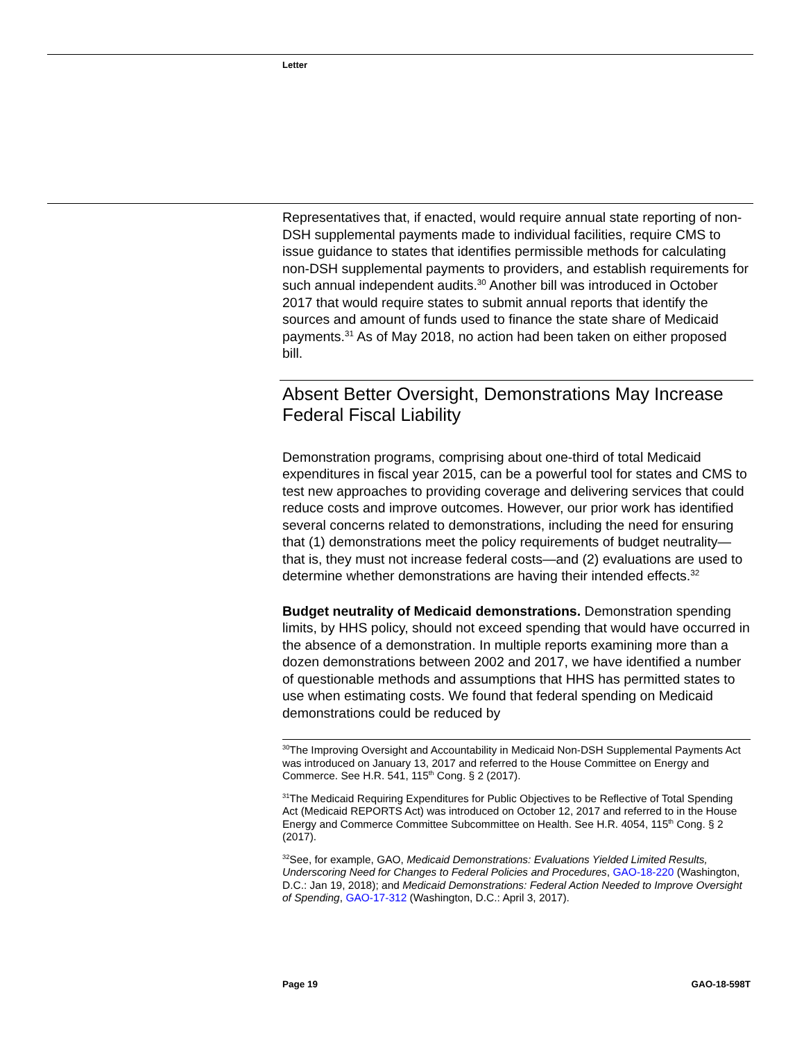Letter
Representatives that, if enacted, would require annual state reporting of non-DSH supplemental payments made to individual facilities, require CMS to issue guidance to states that identifies permissible methods for calculating non-DSH supplemental payments to providers, and establish requirements for such annual independent audits.<sup>30</sup> Another bill was introduced in October 2017 that would require states to submit annual reports that identify the sources and amount of funds used to finance the state share of Medicaid payments.<sup>31</sup> As of May 2018, no action had been taken on either proposed bill.
Absent Better Oversight, Demonstrations May Increase Federal Fiscal Liability
Demonstration programs, comprising about one-third of total Medicaid expenditures in fiscal year 2015, can be a powerful tool for states and CMS to test new approaches to providing coverage and delivering services that could reduce costs and improve outcomes. However, our prior work has identified several concerns related to demonstrations, including the need for ensuring that (1) demonstrations meet the policy requirements of budget neutrality—that is, they must not increase federal costs—and (2) evaluations are used to determine whether demonstrations are having their intended effects.<sup>32</sup>
Budget neutrality of Medicaid demonstrations. Demonstration spending limits, by HHS policy, should not exceed spending that would have occurred in the absence of a demonstration. In multiple reports examining more than a dozen demonstrations between 2002 and 2017, we have identified a number of questionable methods and assumptions that HHS has permitted states to use when estimating costs. We found that federal spending on Medicaid demonstrations could be reduced by
<sup>30</sup> The Improving Oversight and Accountability in Medicaid Non-DSH Supplemental Payments Act was introduced on January 13, 2017 and referred to the House Committee on Energy and Commerce. See H.R. 541, 115<sup>th</sup> Cong. § 2 (2017).
<sup>31</sup> The Medicaid Requiring Expenditures for Public Objectives to be Reflective of Total Spending Act (Medicaid REPORTS Act) was introduced on October 12, 2017 and referred to in the House Energy and Commerce Committee Subcommittee on Health. See H.R. 4054, 115<sup>th</sup> Cong. § 2 (2017).
<sup>32</sup> See, for example, GAO, Medicaid Demonstrations: Evaluations Yielded Limited Results, Underscoring Need for Changes to Federal Policies and Procedures, GAO-18-220 (Washington, D.C.: Jan 19, 2018); and Medicaid Demonstrations: Federal Action Needed to Improve Oversight of Spending, GAO-17-312 (Washington, D.C.: April 3, 2017).
Page 19 GAO-18-598T